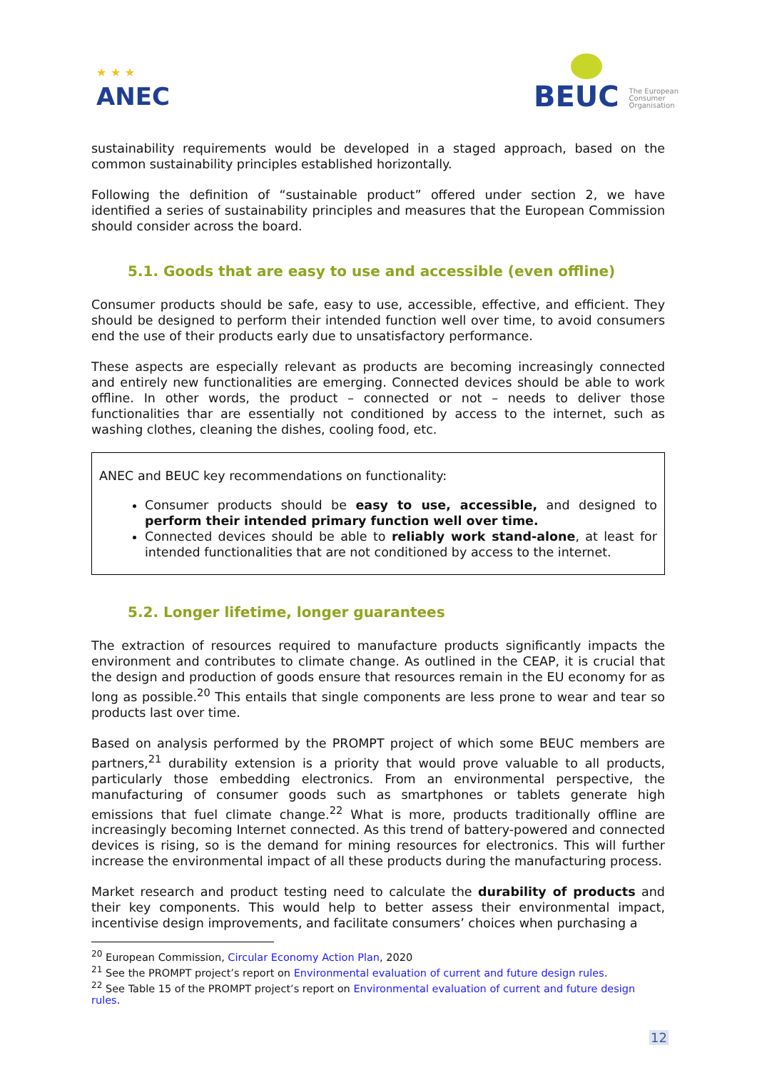★ ★ ★
ANEC
BEUC The European
Consumer
Organisation
sustainability requirements would be developed in a staged approach, based on the common sustainability principles established horizontally.
Following the definition of “sustainable product” offered under section 2, we have identified a series of sustainability principles and measures that the European Commission should consider across the board.
5.1. Goods that are easy to use and accessible (even offline)
Consumer products should be safe, easy to use, accessible, effective, and efficient. They should be designed to perform their intended function well over time, to avoid consumers end the use of their products early due to unsatisfactory performance.
These aspects are especially relevant as products are becoming increasingly connected and entirely new functionalities are emerging. Connected devices should be able to work offline. In other words, the product – connected or not – needs to deliver those functionalities thar are essentially not conditioned by access to the internet, such as washing clothes, cleaning the dishes, cooling food, etc.
ANEC and BEUC key recommendations on functionality:
Consumer products should be easy to use, accessible, and designed to perform their intended primary function well over time.
Connected devices should be able to reliably work stand-alone, at least for intended functionalities that are not conditioned by access to the internet.
5.2. Longer lifetime, longer guarantees
The extraction of resources required to manufacture products significantly impacts the environment and contributes to climate change. As outlined in the CEAP, it is crucial that the design and production of goods ensure that resources remain in the EU economy for as long as possible.<sup>20</sup> This entails that single components are less prone to wear and tear so products last over time.
Based on analysis performed by the PROMPT project of which some BEUC members are partners,<sup>21</sup> durability extension is a priority that would prove valuable to all products, particularly those embedding electronics. From an environmental perspective, the manufacturing of consumer goods such as smartphones or tablets generate high emissions that fuel climate change.<sup>22</sup> What is more, products traditionally offline are increasingly becoming Internet connected. As this trend of battery-powered and connected devices is rising, so is the demand for mining resources for electronics. This will further increase the environmental impact of all these products during the manufacturing process.
Market research and product testing need to calculate the durability of products and their key components. This would help to better assess their environmental impact, incentivise design improvements, and facilitate consumers’ choices when purchasing a
<sup>20</sup> European Commission, Circular Economy Action Plan, 2020
<sup>21</sup> See the PROMPT project’s report on Environmental evaluation of current and future design rules.
<sup>22</sup> See Table 15 of the PROMPT project’s report on Environmental evaluation of current and future design rules.
12